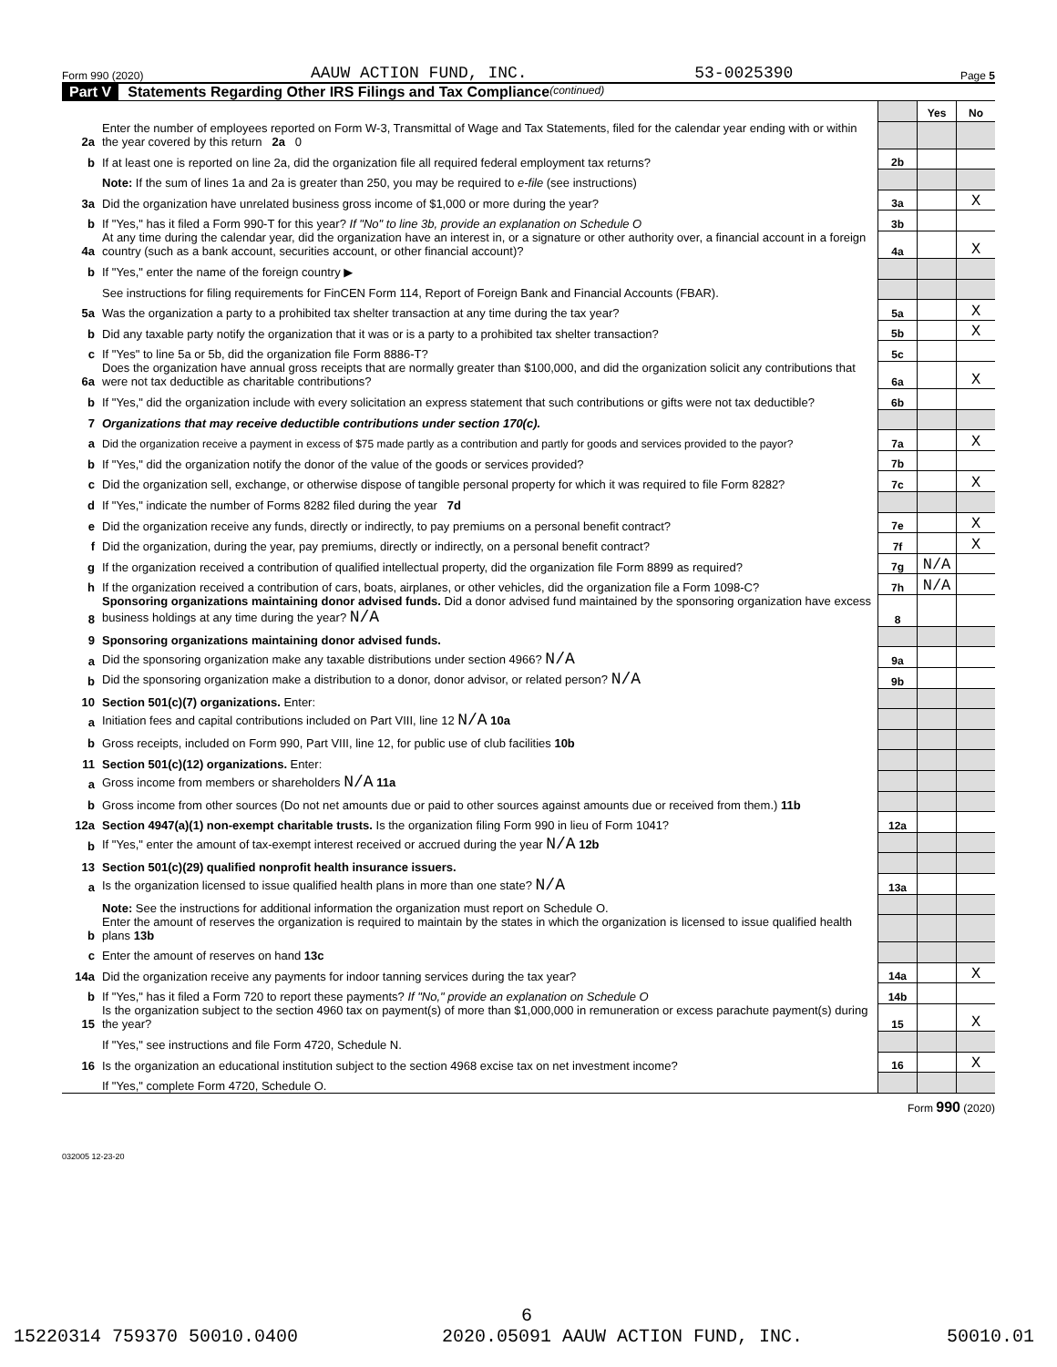Form 990 (2020) AAUW ACTION FUND, INC. 53-0025390 Page 5
Part V Statements Regarding Other IRS Filings and Tax Compliance (continued)
| | | | Yes | No |
| 2a | Enter the number of employees reported on Form W-3, Transmittal of Wage and Tax Statements, filed for the calendar year ending with or within the year covered by this return 2a 0 | | | |
| b | If at least one is reported on line 2a, did the organization file all required federal employment tax returns? | 2b | | |
| | Note: If the sum of lines 1a and 2a is greater than 250, you may be required to e-file (see instructions) | | | |
| 3a | Did the organization have unrelated business gross income of $1,000 or more during the year? | 3a | | X |
| b | If "Yes," has it filed a Form 990-T for this year? If "No" to line 3b, provide an explanation on Schedule O | 3b | | |
| 4a | At any time during the calendar year, did the organization have an interest in, or a signature or other authority over, a financial account in a foreign country (such as a bank account, securities account, or other financial account)? | 4a | | X |
| b | If "Yes," enter the name of the foreign country ▶ | | | |
| | See instructions for filing requirements for FinCEN Form 114, Report of Foreign Bank and Financial Accounts (FBAR). | | | |
| 5a | Was the organization a party to a prohibited tax shelter transaction at any time during the tax year? | 5a | | X |
| b | Did any taxable party notify the organization that it was or is a party to a prohibited tax shelter transaction? | 5b | | X |
| c | If "Yes" to line 5a or 5b, did the organization file Form 8886-T? | 5c | | |
| 6a | Does the organization have annual gross receipts that are normally greater than $100,000, and did the organization solicit any contributions that were not tax deductible as charitable contributions? | 6a | | X |
| b | If "Yes," did the organization include with every solicitation an express statement that such contributions or gifts were not tax deductible? | 6b | | |
| 7 | Organizations that may receive deductible contributions under section 170(c). | | | |
| a | Did the organization receive a payment in excess of $75 made partly as a contribution and partly for goods and services provided to the payor? | 7a | | X |
| b | If "Yes," did the organization notify the donor of the value of the goods or services provided? | 7b | | |
| c | Did the organization sell, exchange, or otherwise dispose of tangible personal property for which it was required to file Form 8282? | 7c | | X |
| d | If "Yes," indicate the number of Forms 8282 filed during the year 7d | | | |
| e | Did the organization receive any funds, directly or indirectly, to pay premiums on a personal benefit contract? | 7e | | X |
| f | Did the organization, during the year, pay premiums, directly or indirectly, on a personal benefit contract? | 7f | | X |
| g | If the organization received a contribution of qualified intellectual property, did the organization file Form 8899 as required? | 7g | N/A | |
| h | If the organization received a contribution of cars, boats, airplanes, or other vehicles, did the organization file a Form 1098-C? | 7h | N/A | |
| 8 | Sponsoring organizations maintaining donor advised funds. Did a donor advised fund maintained by the sponsoring organization have excess business holdings at any time during the year? N/A | 8 | | |
| 9 | Sponsoring organizations maintaining donor advised funds. | | | |
| a | Did the sponsoring organization make any taxable distributions under section 4966? N/A | 9a | | |
| b | Did the sponsoring organization make a distribution to a donor, donor advisor, or related person? N/A | 9b | | |
| 10 | Section 501(c)(7) organizations. Enter: | | | |
| a | Initiation fees and capital contributions included on Part VIII, line 12 N/A 10a | | | |
| b | Gross receipts, included on Form 990, Part VIII, line 12, for public use of club facilities 10b | | | |
| 11 | Section 501(c)(12) organizations. Enter: | | | |
| a | Gross income from members or shareholders N/A 11a | | | |
| b | Gross income from other sources (Do not net amounts due or paid to other sources against amounts due or received from them.) 11b | | | |
| 12a | Section 4947(a)(1) non-exempt charitable trusts. Is the organization filing Form 990 in lieu of Form 1041? | 12a | | |
| b | If "Yes," enter the amount of tax-exempt interest received or accrued during the year N/A 12b | | | |
| 13 | Section 501(c)(29) qualified nonprofit health insurance issuers. | | | |
| a | Is the organization licensed to issue qualified health plans in more than one state? N/A | 13a | | |
| | Note: See the instructions for additional information the organization must report on Schedule O. | | | |
| b | Enter the amount of reserves the organization is required to maintain by the states in which the organization is licensed to issue qualified health plans 13b | | | |
| c | Enter the amount of reserves on hand 13c | | | |
| 14a | Did the organization receive any payments for indoor tanning services during the tax year? | 14a | | X |
| b | If "Yes," has it filed a Form 720 to report these payments? If "No," provide an explanation on Schedule O | 14b | | |
| 15 | Is the organization subject to the section 4960 tax on payment(s) of more than $1,000,000 in remuneration or excess parachute payment(s) during the year? | 15 | | X |
| | If "Yes," see instructions and file Form 4720, Schedule N. | | | |
| 16 | Is the organization an educational institution subject to the section 4968 excise tax on net investment income? | 16 | | X |
| | If "Yes," complete Form 4720, Schedule O. | | | |
Form 990 (2020)
032005 12-23-20
6
15220314 759370 50010.0400 2020.05091 AAUW ACTION FUND, INC. 50010.01